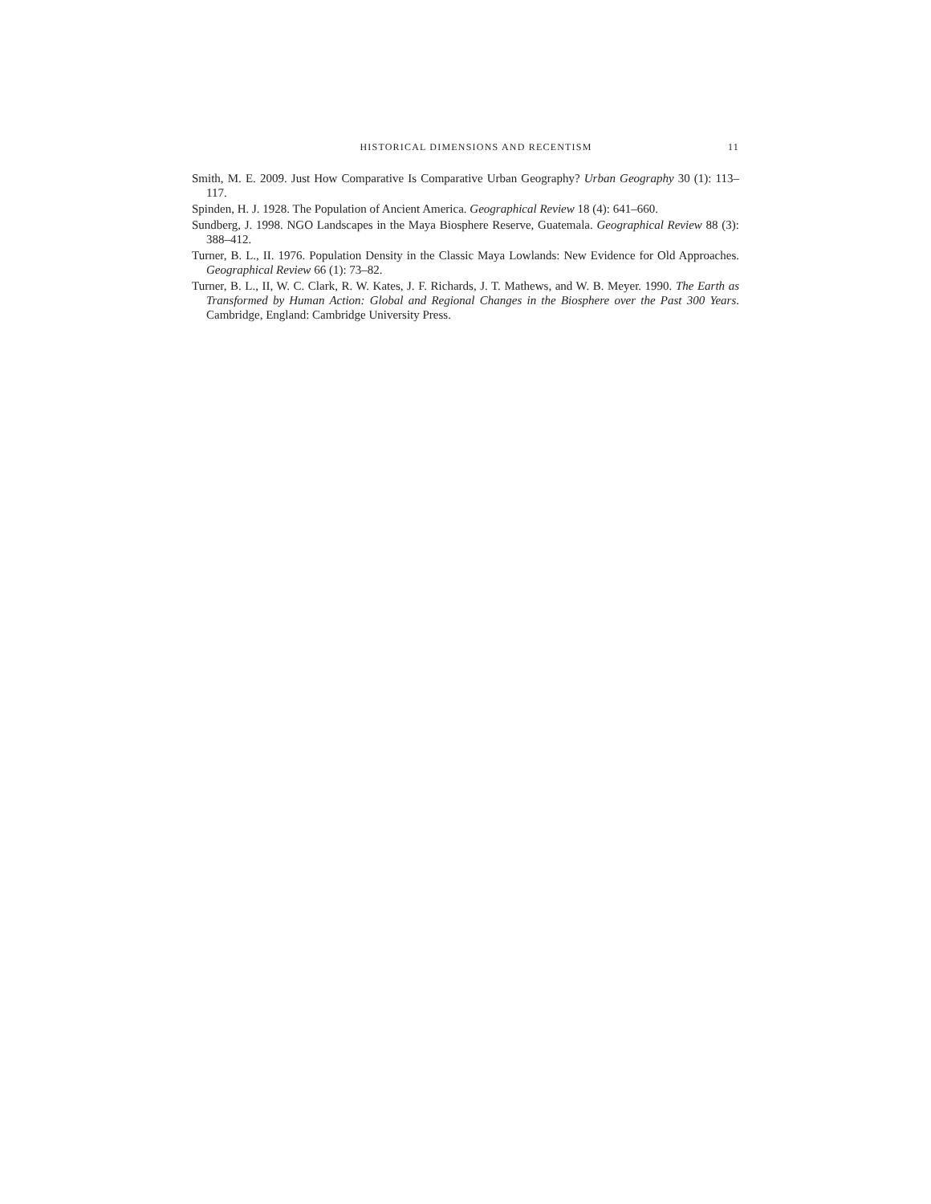HISTORICAL DIMENSIONS AND RECENTISM 11
Smith, M. E. 2009. Just How Comparative Is Comparative Urban Geography? Urban Geography 30 (1): 113–117.
Spinden, H. J. 1928. The Population of Ancient America. Geographical Review 18 (4): 641–660.
Sundberg, J. 1998. NGO Landscapes in the Maya Biosphere Reserve, Guatemala. Geographical Review 88 (3): 388–412.
Turner, B. L., II. 1976. Population Density in the Classic Maya Lowlands: New Evidence for Old Approaches. Geographical Review 66 (1): 73–82.
Turner, B. L., II, W. C. Clark, R. W. Kates, J. F. Richards, J. T. Mathews, and W. B. Meyer. 1990. The Earth as Transformed by Human Action: Global and Regional Changes in the Biosphere over the Past 300 Years. Cambridge, England: Cambridge University Press.